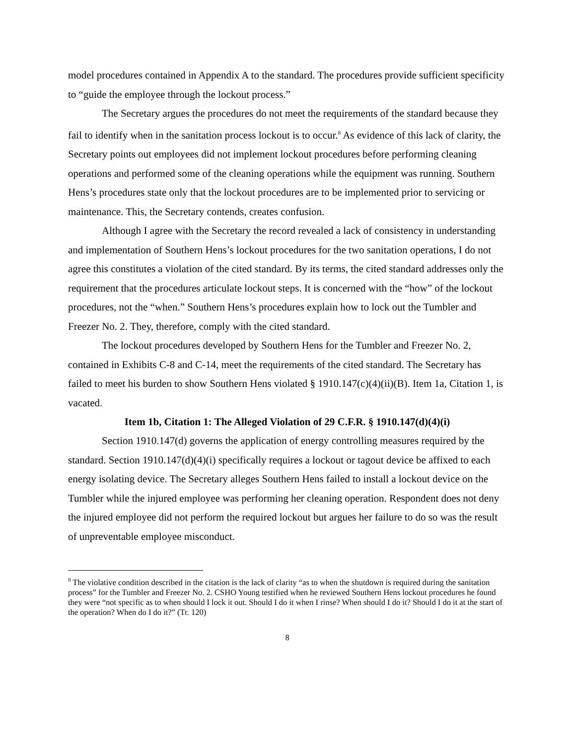model procedures contained in Appendix A to the standard. The procedures provide sufficient specificity to “guide the employee through the lockout process.”
The Secretary argues the procedures do not meet the requirements of the standard because they fail to identify when in the sanitation process lockout is to occur.<sup>8</sup> As evidence of this lack of clarity, the Secretary points out employees did not implement lockout procedures before performing cleaning operations and performed some of the cleaning operations while the equipment was running. Southern Hens’s procedures state only that the lockout procedures are to be implemented prior to servicing or maintenance. This, the Secretary contends, creates confusion.
Although I agree with the Secretary the record revealed a lack of consistency in understanding and implementation of Southern Hens’s lockout procedures for the two sanitation operations, I do not agree this constitutes a violation of the cited standard. By its terms, the cited standard addresses only the requirement that the procedures articulate lockout steps. It is concerned with the “how” of the lockout procedures, not the “when.” Southern Hens’s procedures explain how to lock out the Tumbler and Freezer No. 2. They, therefore, comply with the cited standard.
The lockout procedures developed by Southern Hens for the Tumbler and Freezer No. 2, contained in Exhibits C-8 and C-14, meet the requirements of the cited standard. The Secretary has failed to meet his burden to show Southern Hens violated § 1910.147(c)(4)(ii)(B). Item 1a, Citation 1, is vacated.
Item 1b, Citation 1: The Alleged Violation of 29 C.F.R. § 1910.147(d)(4)(i)
Section 1910.147(d) governs the application of energy controlling measures required by the standard. Section 1910.147(d)(4)(i) specifically requires a lockout or tagout device be affixed to each energy isolating device. The Secretary alleges Southern Hens failed to install a lockout device on the Tumbler while the injured employee was performing her cleaning operation. Respondent does not deny the injured employee did not perform the required lockout but argues her failure to do so was the result of unpreventable employee misconduct.
<sup>8</sup> The violative condition described in the citation is the lack of clarity “as to when the shutdown is required during the sanitation process” for the Tumbler and Freezer No. 2. CSHO Young testified when he reviewed Southern Hens lockout procedures he found they were “not specific as to when should I lock it out. Should I do it when I rinse? When should I do it? Should I do it at the start of the operation? When do I do it?” (Tr. 120)
8